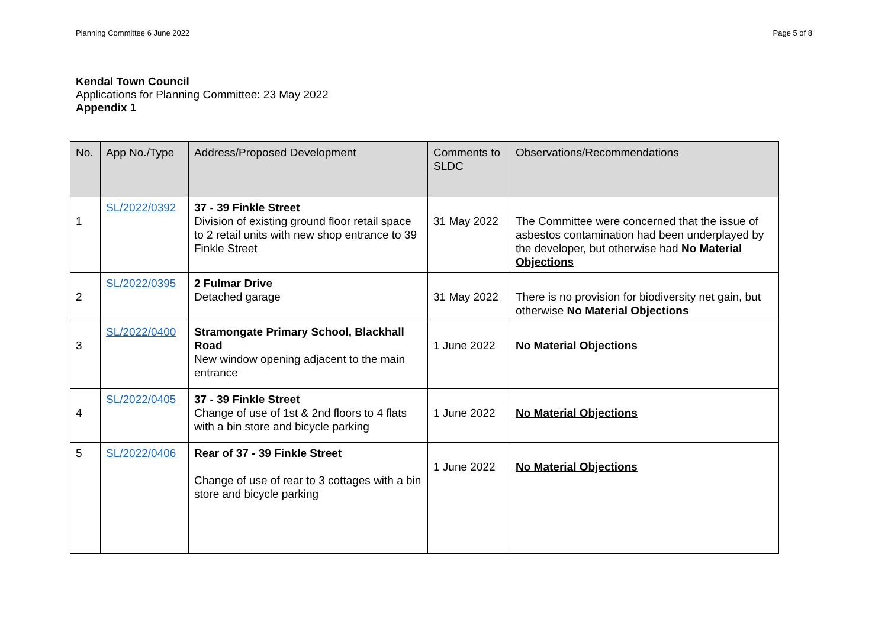Planning Committee 6 June 2022 Page 5 of 8
Kendal Town Council
Applications for Planning Committee: 23 May 2022
Appendix 1
| No. | App No./Type | Address/Proposed Development | Comments to SLDC | Observations/Recommendations |
| --- | --- | --- | --- | --- |
| 1 | SL/2022/0392 | 37 - 39 Finkle Street Division of existing ground floor retail space to 2 retail units with new shop entrance to 39 Finkle Street | 31 May 2022 | The Committee were concerned that the issue of asbestos contamination had been underplayed by the developer, but otherwise had No Material Objections |
| 2 | SL/2022/0395 | 2 Fulmar Drive Detached garage | 31 May 2022 | There is no provision for biodiversity net gain, but otherwise No Material Objections |
| 3 | SL/2022/0400 | Stramongate Primary School, Blackhall Road New window opening adjacent to the main entrance | 1 June 2022 | No Material Objections |
| 4 | SL/2022/0405 | 37 - 39 Finkle Street Change of use of 1st & 2nd floors to 4 flats with a bin store and bicycle parking | 1 June 2022 | No Material Objections |
| 5 | SL/2022/0406 | Rear of 37 - 39 Finkle Street Change of use of rear to 3 cottages with a bin store and bicycle parking | 1 June 2022 | No Material Objections |